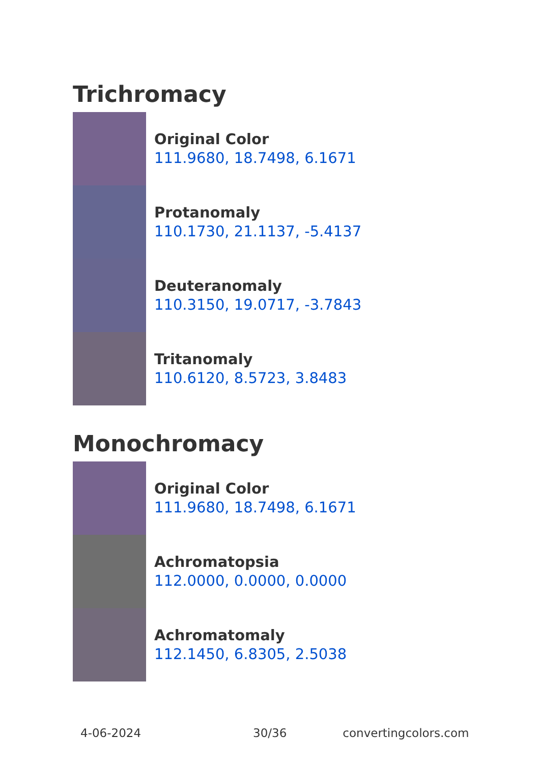Trichromacy
Original Color
111.9680, 18.7498, 6.1671
Protanomaly
110.1730, 21.1137, -5.4137
Deuteranomaly
110.3150, 19.0717, -3.7843
Tritanomaly
110.6120, 8.5723, 3.8483
Monochromacy
Original Color
111.9680, 18.7498, 6.1671
Achromatopsia
112.0000, 0.0000, 0.0000
Achromatomaly
112.1450, 6.8305, 2.5038
4-06-2024 30/36 convertingcolors.com